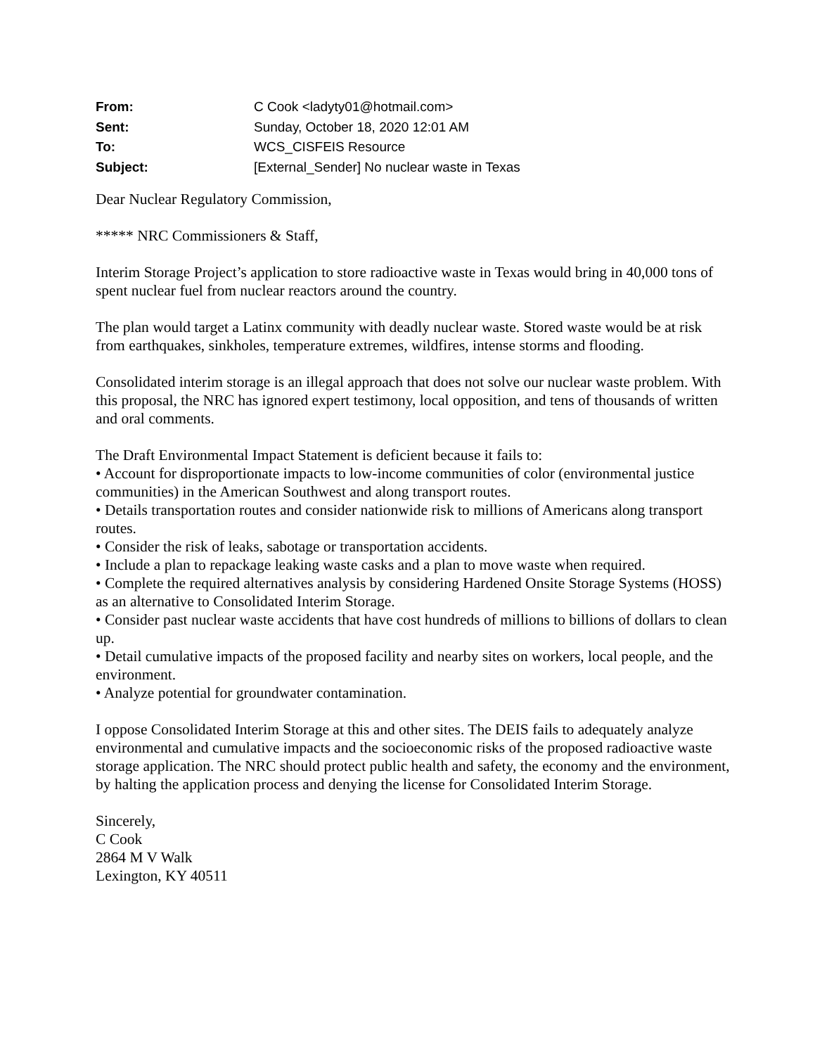From: C Cook <ladyty01@hotmail.com>
Sent: Sunday, October 18, 2020 12:01 AM
To: WCS_CISFEIS Resource
Subject: [External_Sender] No nuclear waste in Texas
Dear Nuclear Regulatory Commission,
***** NRC Commissioners & Staff,
Interim Storage Project’s application to store radioactive waste in Texas would bring in 40,000 tons of spent nuclear fuel from nuclear reactors around the country.
The plan would target a Latinx community with deadly nuclear waste. Stored waste would be at risk from earthquakes, sinkholes, temperature extremes, wildfires, intense storms and flooding.
Consolidated interim storage is an illegal approach that does not solve our nuclear waste problem. With this proposal, the NRC has ignored expert testimony, local opposition, and tens of thousands of written and oral comments.
The Draft Environmental Impact Statement is deficient because it fails to:
• Account for disproportionate impacts to low-income communities of color (environmental justice communities) in the American Southwest and along transport routes.
• Details transportation routes and consider nationwide risk to millions of Americans along transport routes.
• Consider the risk of leaks, sabotage or transportation accidents.
• Include a plan to repackage leaking waste casks and a plan to move waste when required.
• Complete the required alternatives analysis by considering Hardened Onsite Storage Systems (HOSS) as an alternative to Consolidated Interim Storage.
• Consider past nuclear waste accidents that have cost hundreds of millions to billions of dollars to clean up.
• Detail cumulative impacts of the proposed facility and nearby sites on workers, local people, and the environment.
• Analyze potential for groundwater contamination.
I oppose Consolidated Interim Storage at this and other sites. The DEIS fails to adequately analyze environmental and cumulative impacts and the socioeconomic risks of the proposed radioactive waste storage application. The NRC should protect public health and safety, the economy and the environment, by halting the application process and denying the license for Consolidated Interim Storage.
Sincerely,
C Cook
2864 M V Walk
Lexington, KY 40511